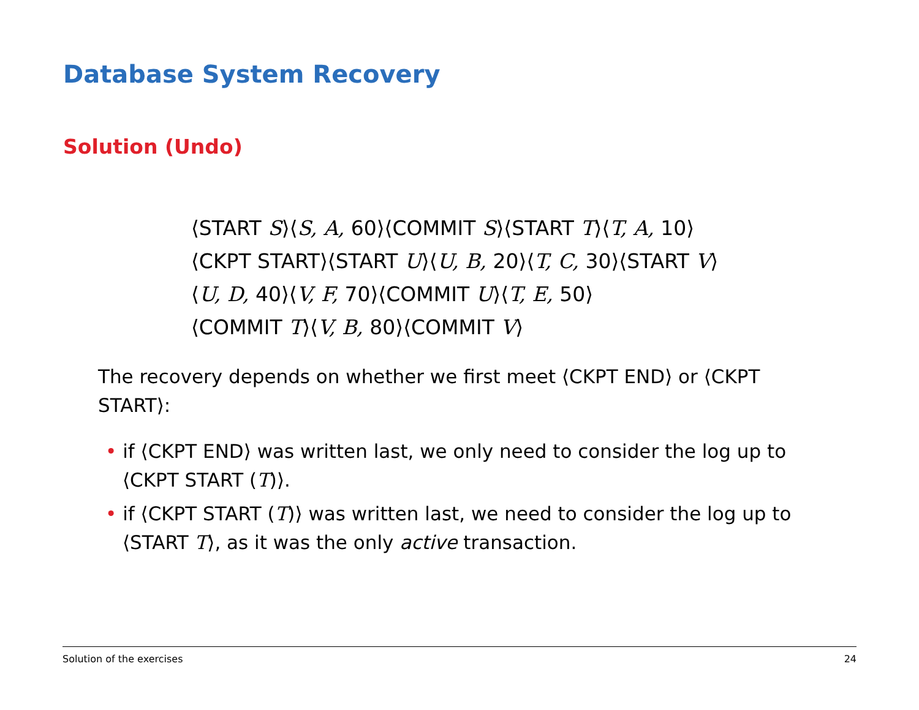Database System Recovery
Solution (Undo)
⟨START S⟩⟨S, A, 60⟩⟨COMMIT S⟩⟨START T⟩⟨T, A, 10⟩
⟨CKPT START⟩⟨START U⟩⟨U, B, 20⟩⟨T, C, 30⟩⟨START V⟩
⟨U, D, 40⟩⟨V, F, 70⟩⟨COMMIT U⟩⟨T, E, 50⟩
⟨COMMIT T⟩⟨V, B, 80⟩⟨COMMIT V⟩
The recovery depends on whether we first meet ⟨CKPT END⟩ or ⟨CKPT START⟩:
• if ⟨CKPT END⟩ was written last, we only need to consider the log up to ⟨CKPT START (T)⟩.
• if ⟨CKPT START (T)⟩ was written last, we need to consider the log up to ⟨START T⟩, as it was the only active transaction.
Solution of the exercises 24